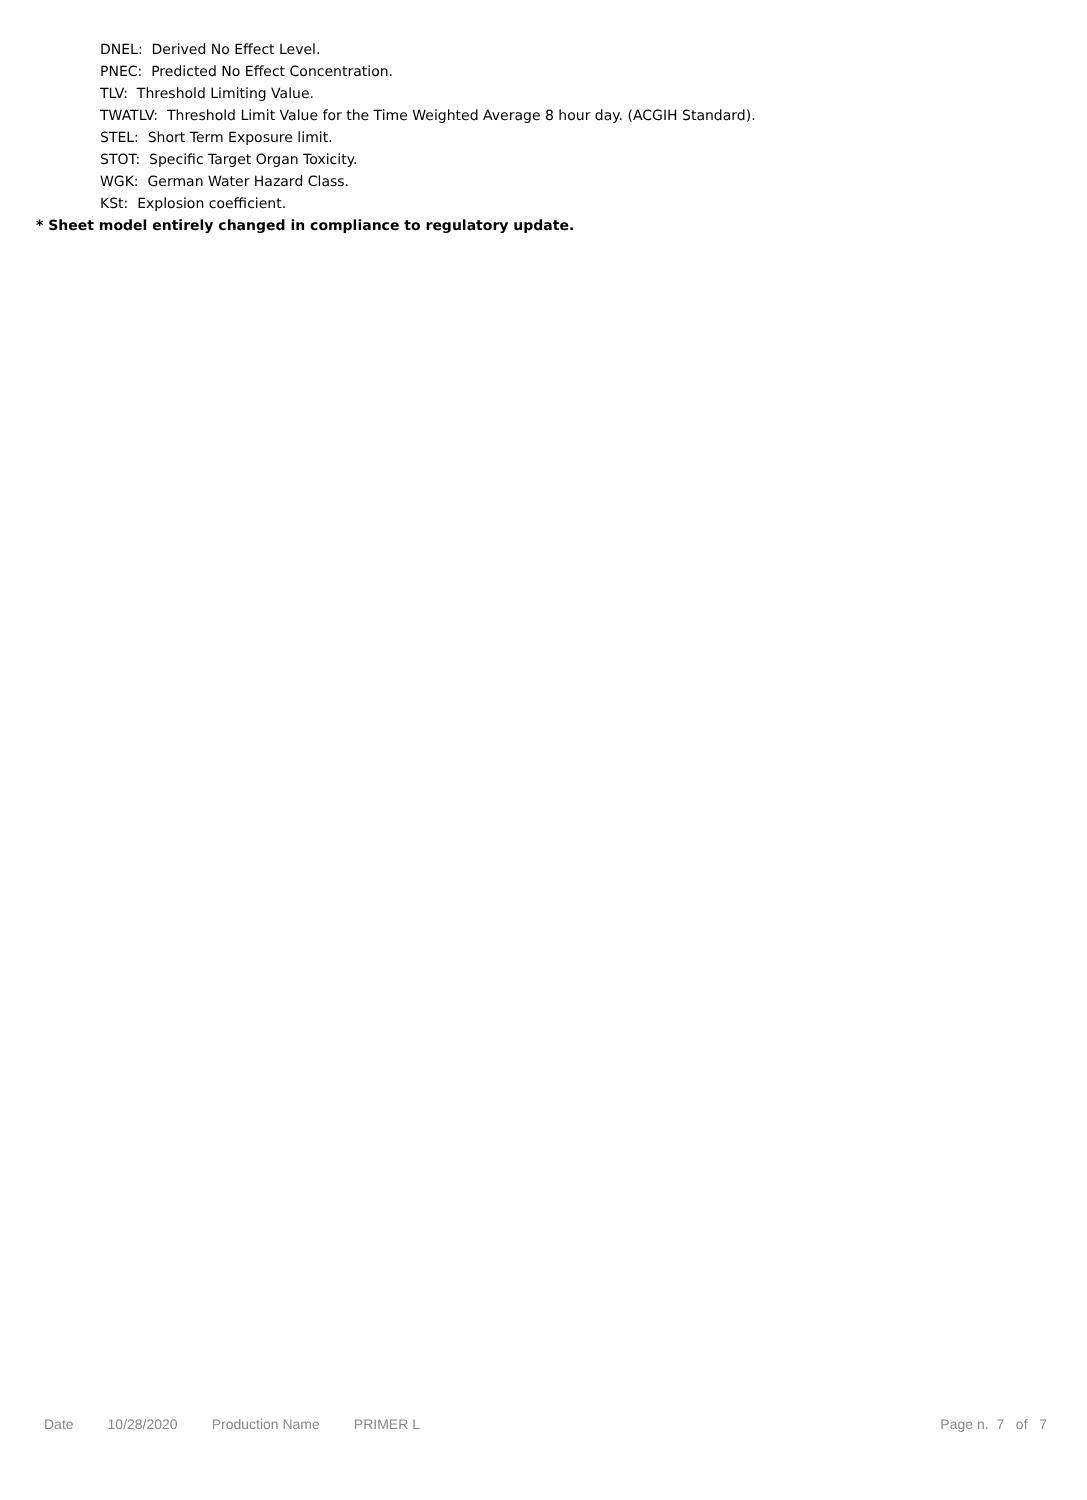DNEL: Derived No Effect Level.
PNEC: Predicted No Effect Concentration.
TLV: Threshold Limiting Value.
TWATLV: Threshold Limit Value for the Time Weighted Average 8 hour day. (ACGIH Standard).
STEL: Short Term Exposure limit.
STOT: Specific Target Organ Toxicity.
WGK: German Water Hazard Class.
KSt: Explosion coefficient.
* Sheet model entirely changed in compliance to regulatory update.
Date 10/28/2020 Production Name PRIMER L Page n. 7 of 7